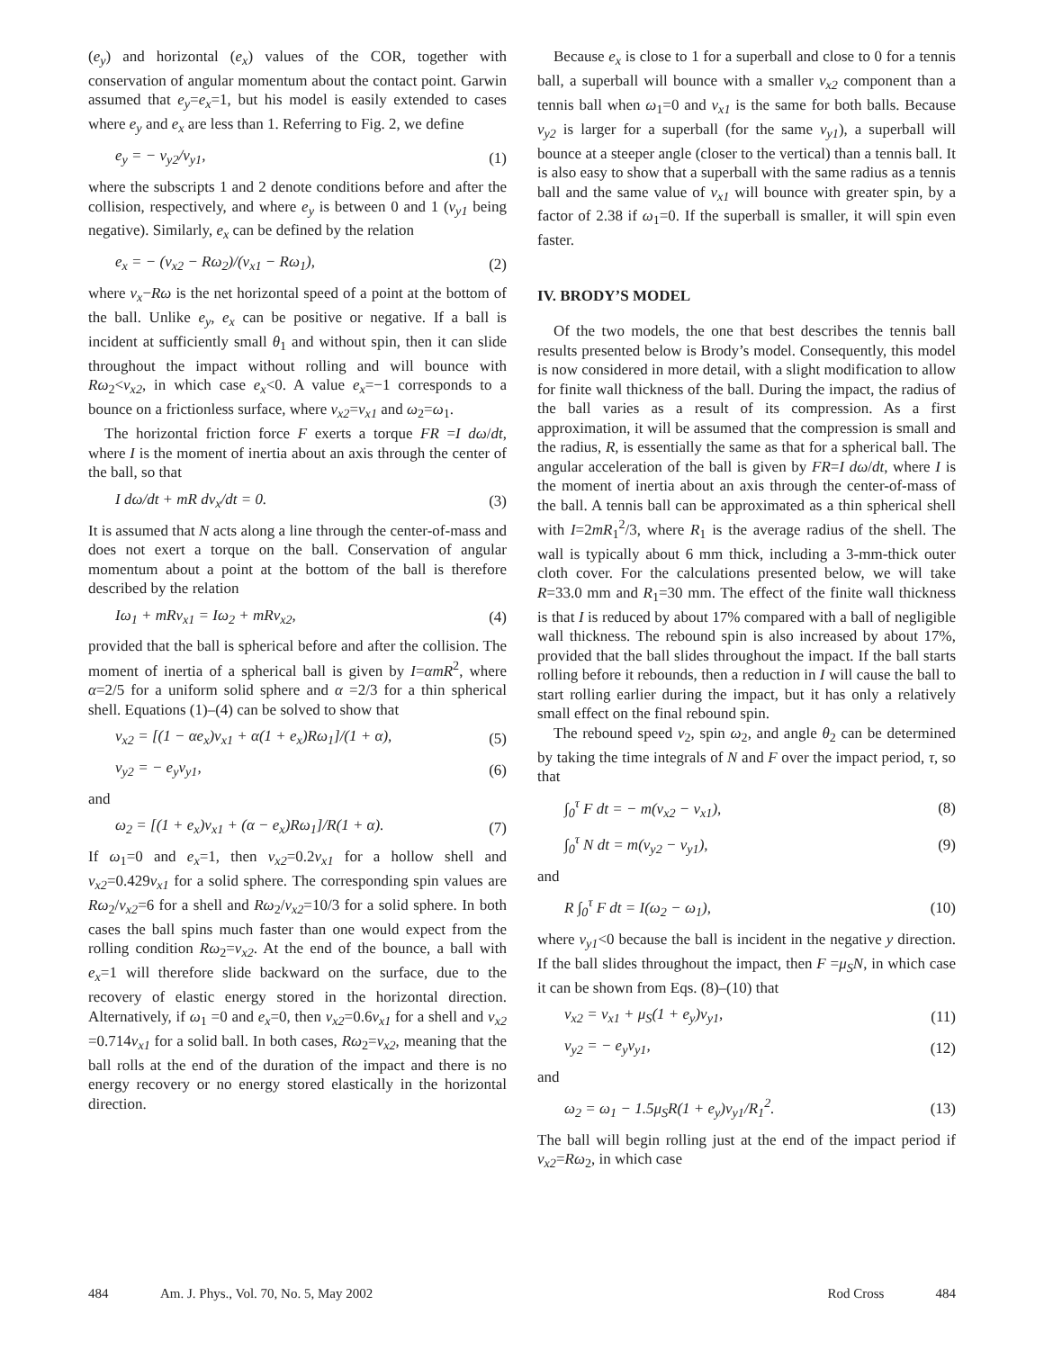(e<sub>y</sub>) and horizontal (e<sub>x</sub>) values of the COR, together with conservation of angular momentum about the contact point. Garwin assumed that e<sub>y</sub>=e<sub>x</sub>=1, but his model is easily extended to cases where e<sub>y</sub> and e<sub>x</sub> are less than 1. Referring to Fig. 2, we define
e<sub>y</sub> = − v<sub>y2</sub>/v<sub>y1</sub>, (1)
where the subscripts 1 and 2 denote conditions before and after the collision, respectively, and where e<sub>y</sub> is between 0 and 1 (v<sub>y1</sub> being negative). Similarly, e<sub>x</sub> can be defined by the relation
e<sub>x</sub> = − (v<sub>x2</sub> − Rω<sub>2</sub>)/(v<sub>x1</sub> − Rω<sub>1</sub>), (2)
where v<sub>x</sub>−Rω is the net horizontal speed of a point at the bottom of the ball. Unlike e<sub>y</sub>, e<sub>x</sub> can be positive or negative. If a ball is incident at sufficiently small θ<sub>1</sub> and without spin, then it can slide throughout the impact without rolling and will bounce with Rω<sub>2</sub><v<sub>x2</sub>, in which case e<sub>x</sub><0. A value e<sub>x</sub>=−1 corresponds to a bounce on a frictionless surface, where v<sub>x2</sub>=v<sub>x1</sub> and ω<sub>2</sub>=ω<sub>1</sub>.
The horizontal friction force F exerts a torque FR =I dω/dt, where I is the moment of inertia about an axis through the center of the ball, so that
I dω/dt + mR dv<sub>x</sub>/dt = 0. (3)
It is assumed that N acts along a line through the center-of-mass and does not exert a torque on the ball. Conservation of angular momentum about a point at the bottom of the ball is therefore described by the relation
Iω<sub>1</sub> + mRv<sub>x1</sub> = Iω<sub>2</sub> + mRv<sub>x2</sub>, (4)
provided that the ball is spherical before and after the collision. The moment of inertia of a spherical ball is given by I=αmR<sup>2</sup>, where α=2/5 for a uniform solid sphere and α =2/3 for a thin spherical shell. Equations (1)–(4) can be solved to show that
v<sub>x2</sub> = [(1 − αe<sub>x</sub>)v<sub>x1</sub> + α(1 + e<sub>x</sub>)Rω<sub>1</sub>]/(1 + α), (5)
v<sub>y2</sub> = − e<sub>y</sub>v<sub>y1</sub>, (6)
and
ω<sub>2</sub> = [(1 + e<sub>x</sub>)v<sub>x1</sub> + (α − e<sub>x</sub>)Rω<sub>1</sub>]/R(1 + α). (7)
If ω<sub>1</sub>=0 and e<sub>x</sub>=1, then v<sub>x2</sub>=0.2v<sub>x1</sub> for a hollow shell and v<sub>x2</sub>=0.429v<sub>x1</sub> for a solid sphere. The corresponding spin values are Rω<sub>2</sub>/v<sub>x2</sub>=6 for a shell and Rω<sub>2</sub>/v<sub>x2</sub>=10/3 for a solid sphere. In both cases the ball spins much faster than one would expect from the rolling condition Rω<sub>2</sub>=v<sub>x2</sub>. At the end of the bounce, a ball with e<sub>x</sub>=1 will therefore slide backward on the surface, due to the recovery of elastic energy stored in the horizontal direction. Alternatively, if ω<sub>1</sub> =0 and e<sub>x</sub>=0, then v<sub>x2</sub>=0.6v<sub>x1</sub> for a shell and v<sub>x2</sub> =0.714v<sub>x1</sub> for a solid ball. In both cases, Rω<sub>2</sub>=v<sub>x2</sub>, meaning that the ball rolls at the end of the duration of the impact and there is no energy recovery or no energy stored elastically in the horizontal direction.
Because e<sub>x</sub> is close to 1 for a superball and close to 0 for a tennis ball, a superball will bounce with a smaller v<sub>x2</sub> component than a tennis ball when ω<sub>1</sub>=0 and v<sub>x1</sub> is the same for both balls. Because v<sub>y2</sub> is larger for a superball (for the same v<sub>y1</sub>), a superball will bounce at a steeper angle (closer to the vertical) than a tennis ball. It is also easy to show that a superball with the same radius as a tennis ball and the same value of v<sub>x1</sub> will bounce with greater spin, by a factor of 2.38 if ω<sub>1</sub>=0. If the superball is smaller, it will spin even faster.
IV. BRODY’S MODEL
Of the two models, the one that best describes the tennis ball results presented below is Brody’s model. Consequently, this model is now considered in more detail, with a slight modification to allow for finite wall thickness of the ball. During the impact, the radius of the ball varies as a result of its compression. As a first approximation, it will be assumed that the compression is small and the radius, R, is essentially the same as that for a spherical ball. The angular acceleration of the ball is given by FR=I dω/dt, where I is the moment of inertia about an axis through the center-of-mass of the ball. A tennis ball can be approximated as a thin spherical shell with I=2mR<sub>1</sub><sup>2</sup>/3, where R<sub>1</sub> is the average radius of the shell. The wall is typically about 6 mm thick, including a 3-mm-thick outer cloth cover. For the calculations presented below, we will take R=33.0 mm and R<sub>1</sub>=30 mm. The effect of the finite wall thickness is that I is reduced by about 17% compared with a ball of negligible wall thickness. The rebound spin is also increased by about 17%, provided that the ball slides throughout the impact. If the ball starts rolling before it rebounds, then a reduction in I will cause the ball to start rolling earlier during the impact, but it has only a relatively small effect on the final rebound spin.
The rebound speed v<sub>2</sub>, spin ω<sub>2</sub>, and angle θ<sub>2</sub> can be determined by taking the time integrals of N and F over the impact period, τ, so that
∫<sub>0</sub><sup>τ</sup> F dt = − m(v<sub>x2</sub> − v<sub>x1</sub>), (8)
∫<sub>0</sub><sup>τ</sup> N dt = m(v<sub>y2</sub> − v<sub>y1</sub>), (9)
and
R ∫<sub>0</sub><sup>τ</sup> F dt = I(ω<sub>2</sub> − ω<sub>1</sub>), (10)
where v<sub>y1</sub><0 because the ball is incident in the negative y direction. If the ball slides throughout the impact, then F =μ<sub>S</sub>N, in which case it can be shown from Eqs. (8)–(10) that
v<sub>x2</sub> = v<sub>x1</sub> + μ<sub>S</sub>(1 + e<sub>y</sub>)v<sub>y1</sub>, (11)
v<sub>y2</sub> = − e<sub>y</sub>v<sub>y1</sub>, (12)
and
ω<sub>2</sub> = ω<sub>1</sub> − 1.5μ<sub>S</sub>R(1 + e<sub>y</sub>)v<sub>y1</sub>/R<sub>1</sub><sup>2</sup>. (13)
The ball will begin rolling just at the end of the impact period if v<sub>x2</sub>=Rω<sub>2</sub>, in which case
484 Am. J. Phys., Vol. 70, No. 5, May 2002 Rod Cross 484